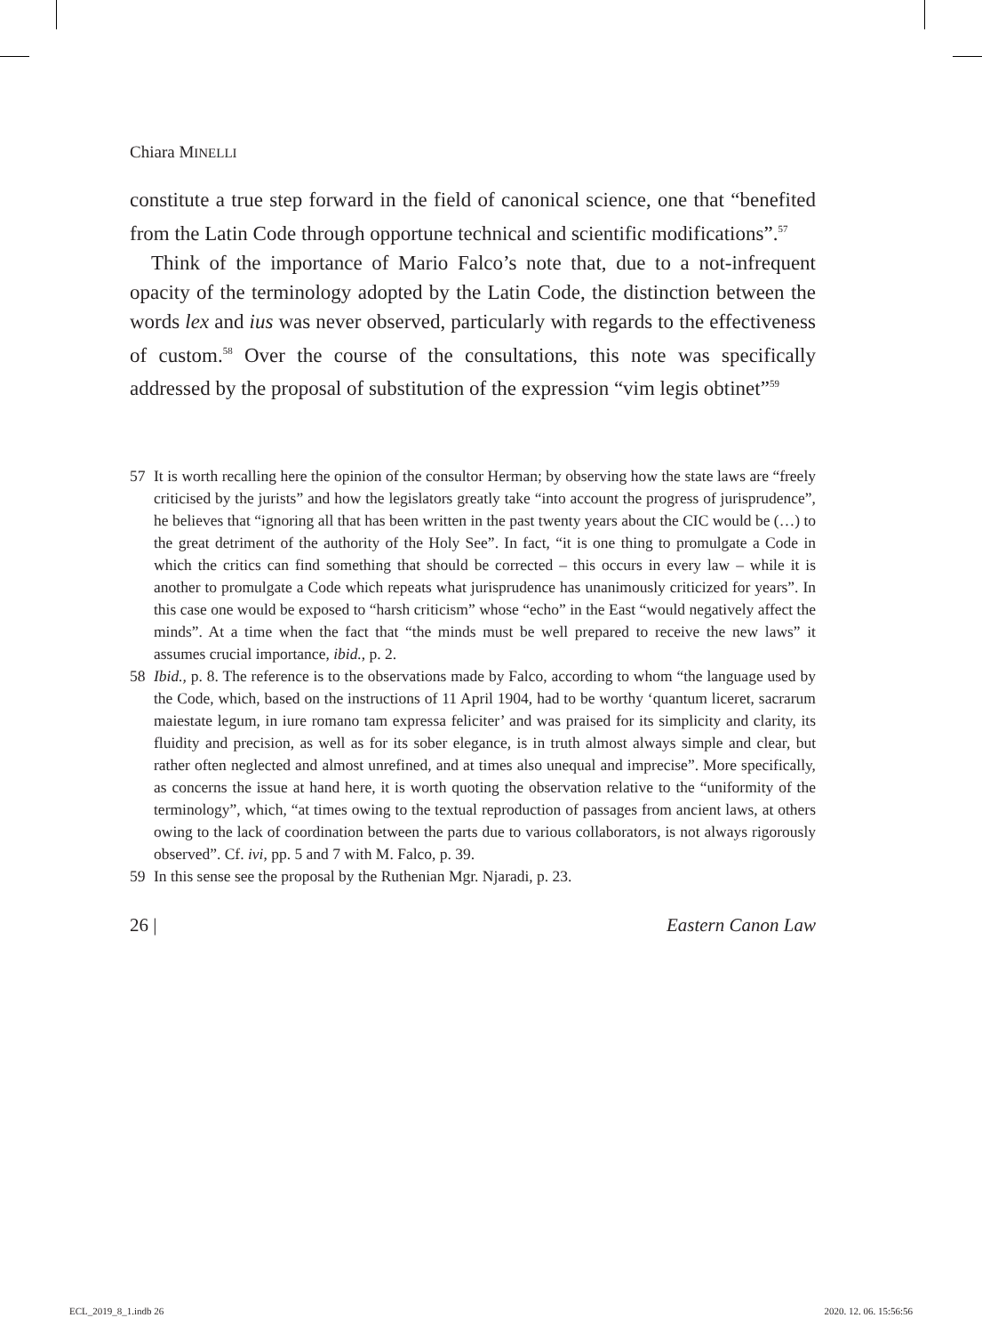Chiara MINELLI
constitute a true step forward in the field of canonical science, one that “benefited from the Latin Code through opportune technical and scientific modifications”.<sup>57</sup>
Think of the importance of Mario Falco’s note that, due to a not-infrequent opacity of the terminology adopted by the Latin Code, the distinction between the words lex and ius was never observed, particularly with regards to the effectiveness of custom.<sup>58</sup> Over the course of the consultations, this note was specifically addressed by the proposal of substitution of the expression “vim legis obtinet”<sup>59</sup>
57 It is worth recalling here the opinion of the consultor Herman; by observing how the state laws are “freely criticised by the jurists” and how the legislators greatly take “into account the progress of jurisprudence”, he believes that “ignoring all that has been written in the past twenty years about the CIC would be (…) to the great detriment of the authority of the Holy See”. In fact, “it is one thing to promulgate a Code in which the critics can find something that should be corrected – this occurs in every law – while it is another to promulgate a Code which repeats what jurisprudence has unanimously criticized for years”. In this case one would be exposed to “harsh criticism” whose “echo” in the East “would negatively affect the minds”. At a time when the fact that “the minds must be well prepared to receive the new laws” it assumes crucial importance, ibid., p. 2.
58 Ibid., p. 8. The reference is to the observations made by Falco, according to whom “the language used by the Code, which, based on the instructions of 11 April 1904, had to be worthy ‘quantum liceret, sacrarum maiestate legum, in iure romano tam expressa feliciter’ and was praised for its simplicity and clarity, its fluidity and precision, as well as for its sober elegance, is in truth almost always simple and clear, but rather often neglected and almost unrefined, and at times also unequal and imprecise”. More specifically, as concerns the issue at hand here, it is worth quoting the observation relative to the “uniformity of the terminology”, which, “at times owing to the textual reproduction of passages from ancient laws, at others owing to the lack of coordination between the parts due to various collaborators, is not always rigorously observed”. Cf. ivi, pp. 5 and 7 with M. Falco, p. 39.
59 In this sense see the proposal by the Ruthenian Mgr. Njaradi, p. 23.
26 | Eastern Canon Law
ECL_2019_8_1.indb 26 2020. 12. 06. 15:56:56